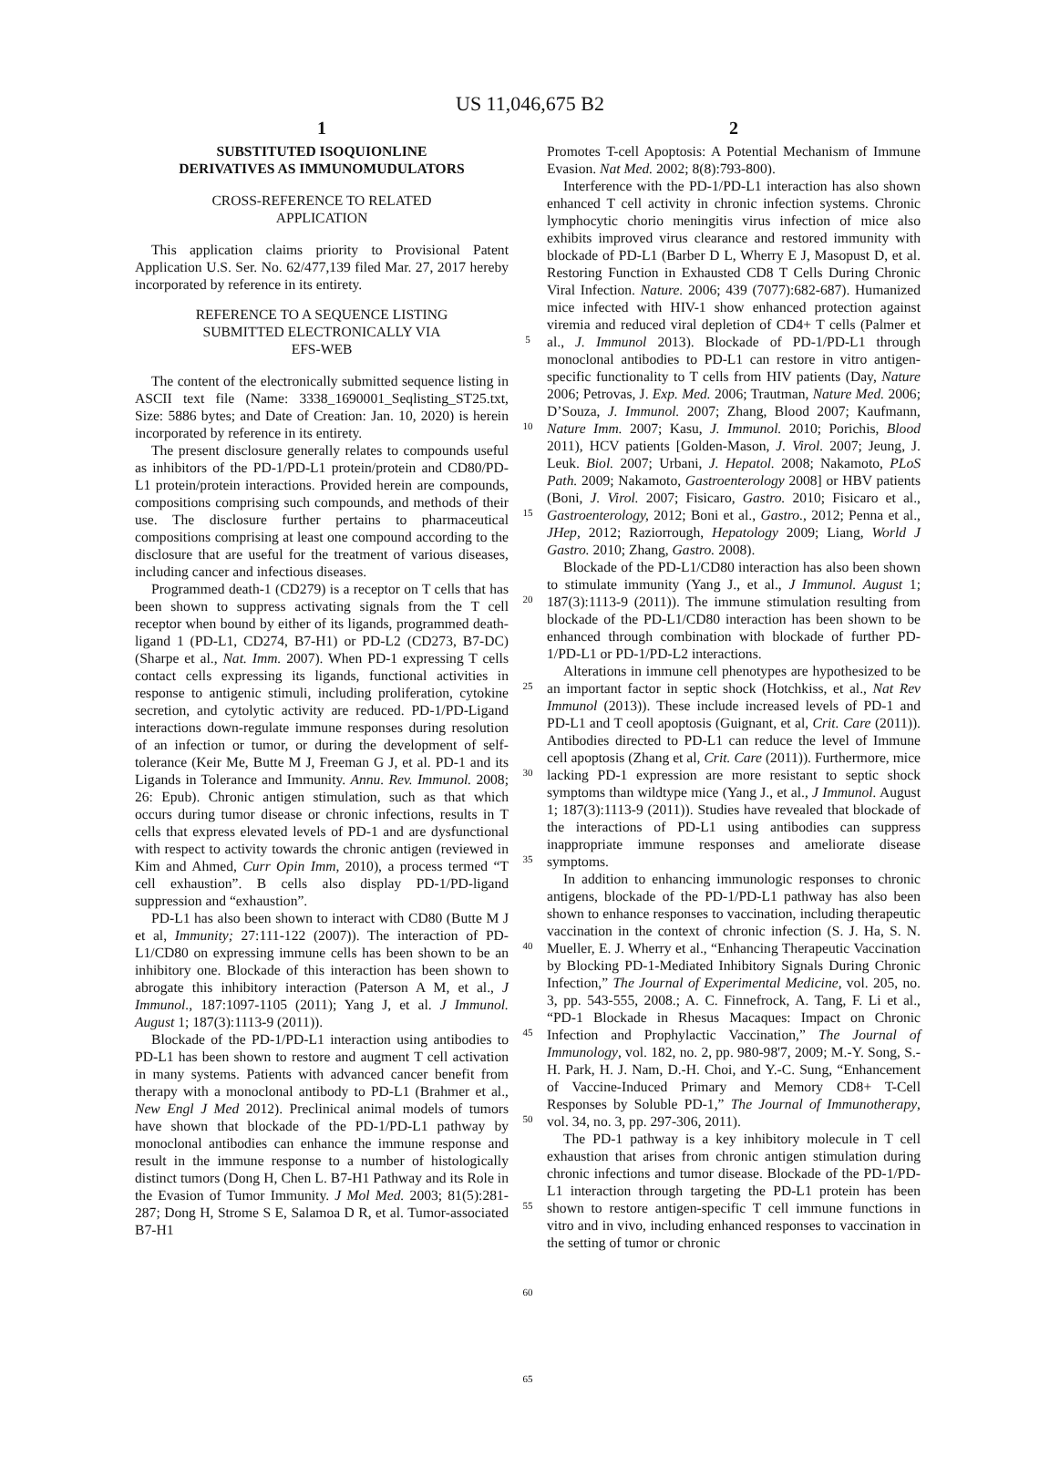US 11,046,675 B2
1
SUBSTITUTED ISOQUIONLINE
DERIVATIVES AS IMMUNOMUDULATORS
CROSS-REFERENCE TO RELATED
APPLICATION
This application claims priority to Provisional Patent Application U.S. Ser. No. 62/477,139 filed Mar. 27, 2017 hereby incorporated by reference in its entirety.
REFERENCE TO A SEQUENCE LISTING
SUBMITTED ELECTRONICALLY VIA
EFS-WEB
The content of the electronically submitted sequence listing in ASCII text file (Name: 3338_1690001_Seqlisting_ST25.txt, Size: 5886 bytes; and Date of Creation: Jan. 10, 2020) is herein incorporated by reference in its entirety.
The present disclosure generally relates to compounds useful as inhibitors of the PD-1/PD-L1 protein/protein and CD80/PD-L1 protein/protein interactions. Provided herein are compounds, compositions comprising such compounds, and methods of their use. The disclosure further pertains to pharmaceutical compositions comprising at least one compound according to the disclosure that are useful for the treatment of various diseases, including cancer and infectious diseases.
Programmed death-1 (CD279) is a receptor on T cells that has been shown to suppress activating signals from the T cell receptor when bound by either of its ligands, programmed death-ligand 1 (PD-L1, CD274, B7-H1) or PD-L2 (CD273, B7-DC) (Sharpe et al., Nat. Imm. 2007). When PD-1 expressing T cells contact cells expressing its ligands, functional activities in response to antigenic stimuli, including proliferation, cytokine secretion, and cytolytic activity are reduced. PD-1/PD-Ligand interactions down-regulate immune responses during resolution of an infection or tumor, or during the development of self-tolerance (Keir Me, Butte M J, Freeman G J, et al. PD-1 and its Ligands in Tolerance and Immunity. Annu. Rev. Immunol. 2008; 26: Epub). Chronic antigen stimulation, such as that which occurs during tumor disease or chronic infections, results in T cells that express elevated levels of PD-1 and are dysfunctional with respect to activity towards the chronic antigen (reviewed in Kim and Ahmed, Curr Opin Imm, 2010), a process termed “T cell exhaustion”. B cells also display PD-1/PD-ligand suppression and “exhaustion”.
PD-L1 has also been shown to interact with CD80 (Butte M J et al, Immunity; 27:111-122 (2007)). The interaction of PD-L1/CD80 on expressing immune cells has been shown to be an inhibitory one. Blockade of this interaction has been shown to abrogate this inhibitory interaction (Paterson A M, et al., J Immunol., 187:1097-1105 (2011); Yang J, et al. J Immunol. August 1; 187(3):1113-9 (2011)).
Blockade of the PD-1/PD-L1 interaction using antibodies to PD-L1 has been shown to restore and augment T cell activation in many systems. Patients with advanced cancer benefit from therapy with a monoclonal antibody to PD-L1 (Brahmer et al., New Engl J Med 2012). Preclinical animal models of tumors have shown that blockade of the PD-1/PD-L1 pathway by monoclonal antibodies can enhance the immune response and result in the immune response to a number of histologically distinct tumors (Dong H, Chen L. B7-H1 Pathway and its Role in the Evasion of Tumor Immunity. J Mol Med. 2003; 81(5):281-287; Dong H, Strome S E, Salamoa D R, et al. Tumor-associated B7-H1
5
10
15
20
25
30
35
40
45
50
55
60
65
2
Promotes T-cell Apoptosis: A Potential Mechanism of Immune Evasion. Nat Med. 2002; 8(8):793-800).
Interference with the PD-1/PD-L1 interaction has also shown enhanced T cell activity in chronic infection systems. Chronic lymphocytic chorio meningitis virus infection of mice also exhibits improved virus clearance and restored immunity with blockade of PD-L1 (Barber D L, Wherry E J, Masopust D, et al. Restoring Function in Exhausted CD8 T Cells During Chronic Viral Infection. Nature. 2006; 439 (7077):682-687). Humanized mice infected with HIV-1 show enhanced protection against viremia and reduced viral depletion of CD4+ T cells (Palmer et al., J. Immunol 2013). Blockade of PD-1/PD-L1 through monoclonal antibodies to PD-L1 can restore in vitro antigen-specific functionality to T cells from HIV patients (Day, Nature 2006; Petrovas, J. Exp. Med. 2006; Trautman, Nature Med. 2006; D’Souza, J. Immunol. 2007; Zhang, Blood 2007; Kaufmann, Nature Imm. 2007; Kasu, J. Immunol. 2010; Porichis, Blood 2011), HCV patients [Golden-Mason, J. Virol. 2007; Jeung, J. Leuk. Biol. 2007; Urbani, J. Hepatol. 2008; Nakamoto, PLoS Path. 2009; Nakamoto, Gastroenterology 2008] or HBV patients (Boni, J. Virol. 2007; Fisicaro, Gastro. 2010; Fisicaro et al., Gastroenterology, 2012; Boni et al., Gastro., 2012; Penna et al., JHep, 2012; Raziorrough, Hepatology 2009; Liang, World J Gastro. 2010; Zhang, Gastro. 2008).
Blockade of the PD-L1/CD80 interaction has also been shown to stimulate immunity (Yang J., et al., J Immunol. August 1; 187(3):1113-9 (2011)). The immune stimulation resulting from blockade of the PD-L1/CD80 interaction has been shown to be enhanced through combination with blockade of further PD-1/PD-L1 or PD-1/PD-L2 interactions.
Alterations in immune cell phenotypes are hypothesized to be an important factor in septic shock (Hotchkiss, et al., Nat Rev Immunol (2013)). These include increased levels of PD-1 and PD-L1 and T ceoll apoptosis (Guignant, et al, Crit. Care (2011)). Antibodies directed to PD-L1 can reduce the level of Immune cell apoptosis (Zhang et al, Crit. Care (2011)). Furthermore, mice lacking PD-1 expression are more resistant to septic shock symptoms than wildtype mice (Yang J., et al., J Immunol. August 1; 187(3):1113-9 (2011)). Studies have revealed that blockade of the interactions of PD-L1 using antibodies can suppress inappropriate immune responses and ameliorate disease symptoms.
In addition to enhancing immunologic responses to chronic antigens, blockade of the PD-1/PD-L1 pathway has also been shown to enhance responses to vaccination, including therapeutic vaccination in the context of chronic infection (S. J. Ha, S. N. Mueller, E. J. Wherry et al., “Enhancing Therapeutic Vaccination by Blocking PD-1-Mediated Inhibitory Signals During Chronic Infection,” The Journal of Experimental Medicine, vol. 205, no. 3, pp. 543-555, 2008.; A. C. Finnefrock, A. Tang, F. Li et al., “PD-1 Blockade in Rhesus Macaques: Impact on Chronic Infection and Prophylactic Vaccination,” The Journal of Immunology, vol. 182, no. 2, pp. 980-98'7, 2009; M.-Y. Song, S.-H. Park, H. J. Nam, D.-H. Choi, and Y.-C. Sung, “Enhancement of Vaccine-Induced Primary and Memory CD8+ T-Cell Responses by Soluble PD-1,” The Journal of Immunotherapy, vol. 34, no. 3, pp. 297-306, 2011).
The PD-1 pathway is a key inhibitory molecule in T cell exhaustion that arises from chronic antigen stimulation during chronic infections and tumor disease. Blockade of the PD-1/PD-L1 interaction through targeting the PD-L1 protein has been shown to restore antigen-specific T cell immune functions in vitro and in vivo, including enhanced responses to vaccination in the setting of tumor or chronic